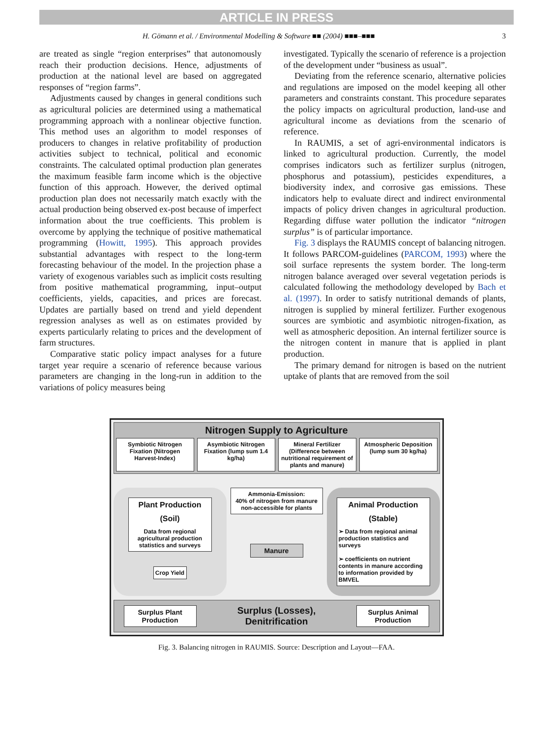ARTICLE IN PRESS
H. Gömann et al. / Environmental Modelling & Software ■■ (2004) ■■■–■■■ 3
are treated as single “region enterprises” that autonomously reach their production decisions. Hence, adjustments of production at the national level are based on aggregated responses of “region farms”.
Adjustments caused by changes in general conditions such as agricultural policies are determined using a mathematical programming approach with a nonlinear objective function. This method uses an algorithm to model responses of producers to changes in relative profitability of production activities subject to technical, political and economic constraints. The calculated optimal production plan generates the maximum feasible farm income which is the objective function of this approach. However, the derived optimal production plan does not necessarily match exactly with the actual production being observed ex-post because of imperfect information about the true coefficients. This problem is overcome by applying the technique of positive mathematical programming (Howitt, 1995). This approach provides substantial advantages with respect to the long-term forecasting behaviour of the model. In the projection phase a variety of exogenous variables such as implicit costs resulting from positive mathematical programming, input–output coefficients, yields, capacities, and prices are forecast. Updates are partially based on trend and yield dependent regression analyses as well as on estimates provided by experts particularly relating to prices and the development of farm structures.
Comparative static policy impact analyses for a future target year require a scenario of reference because various parameters are changing in the long-run in addition to the variations of policy measures being
investigated. Typically the scenario of reference is a projection of the development under “business as usual”.
Deviating from the reference scenario, alternative policies and regulations are imposed on the model keeping all other parameters and constraints constant. This procedure separates the policy impacts on agricultural production, land-use and agricultural income as deviations from the scenario of reference.
In RAUMIS, a set of agri-environmental indicators is linked to agricultural production. Currently, the model comprises indicators such as fertilizer surplus (nitrogen, phosphorus and potassium), pesticides expenditures, a biodiversity index, and corrosive gas emissions. These indicators help to evaluate direct and indirect environmental impacts of policy driven changes in agricultural production. Regarding diffuse water pollution the indicator “nitrogen surplus” is of particular importance.
Fig. 3 displays the RAUMIS concept of balancing nitrogen. It follows PARCOM-guidelines (PARCOM, 1993) where the soil surface represents the system border. The long-term nitrogen balance averaged over several vegetation periods is calculated following the methodology developed by Bach et al. (1997). In order to satisfy nutritional demands of plants, nitrogen is supplied by mineral fertilizer. Further exogenous sources are symbiotic and asymbiotic nitrogen-fixation, as well as atmospheric deposition. An internal fertilizer source is the nitrogen content in manure that is applied in plant production.
The primary demand for nitrogen is based on the nutrient uptake of plants that are removed from the soil
Nitrogen Supply to Agriculture
Symbiotic Nitrogen Fixation (Nitrogen Harvest-Index)
Asymbiotic Nitrogen Fixation (lump sum 1.4 kg/ha)
Mineral Fertilizer (Difference between nutritional requirement of plants and manure)
Atmospheric Deposition (lump sum 30 kg/ha)
Plant Production
(Soil)
Data from regional agricultural production statistics and surveys
Crop Yield
Ammonia-Emission:
40% of nitrogen from manure non-accessible for plants
Manure
Animal Production
(Stable)
➢ Data from regional animal production statistics and surveys
➢ coefficients on nutrient contents in manure according to information provided by BMVEL
Surplus Plant Production
Surplus (Losses),
Denitrification
Surplus Animal Production
Fig. 3. Balancing nitrogen in RAUMIS. Source: Description and Layout—FAA.